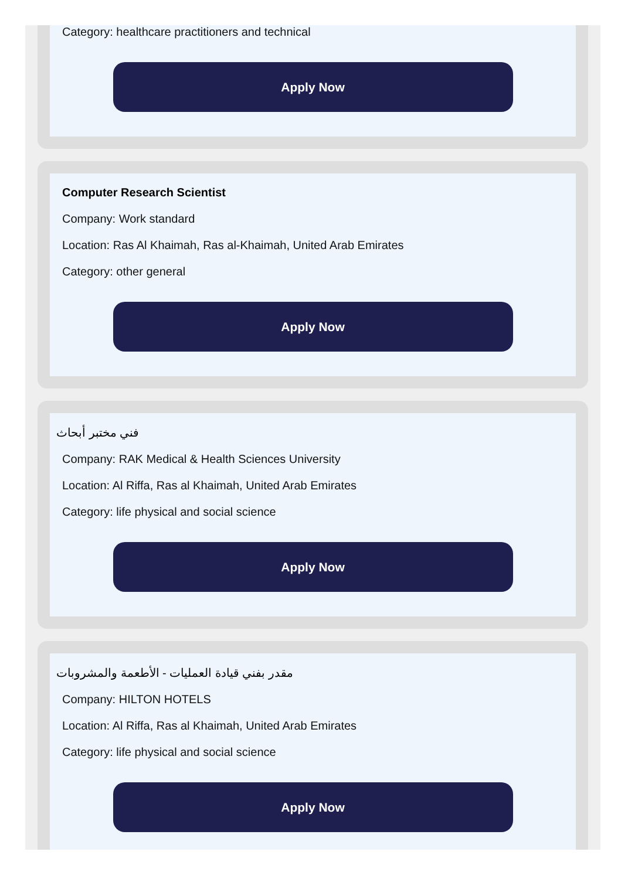Category: healthcare practitioners and technical
Apply Now
Computer Research Scientist
Company: Work standard
Location: Ras Al Khaimah, Ras al-Khaimah, United Arab Emirates
Category: other general
Apply Now
فني مختبر أبحاث
Company: RAK Medical & Health Sciences University
Location: Al Riffa, Ras al Khaimah, United Arab Emirates
Category: life physical and social science
Apply Now
مقدر بفني قيادة العمليات - الأطعمة والمشروبات
Company: HILTON HOTELS
Location: Al Riffa, Ras al Khaimah, United Arab Emirates
Category: life physical and social science
Apply Now